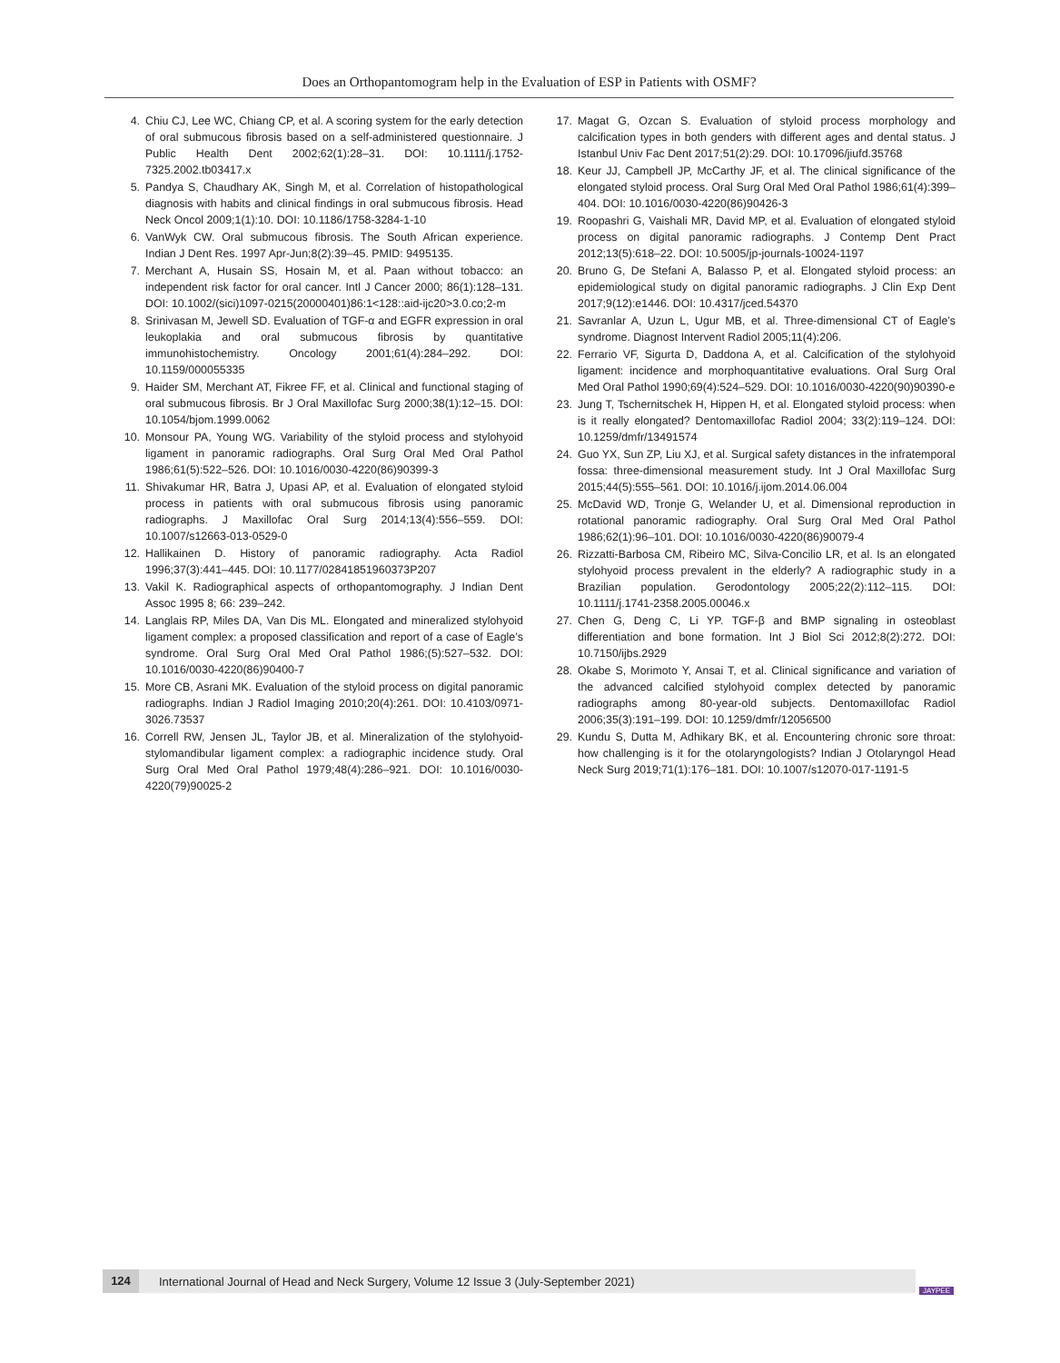Does an Orthopantomogram help in the Evaluation of ESP in Patients with OSMF?
4. Chiu CJ, Lee WC, Chiang CP, et al. A scoring system for the early detection of oral submucous fibrosis based on a self-administered questionnaire. J Public Health Dent 2002;62(1):28–31. DOI: 10.1111/j.1752-7325.2002.tb03417.x
5. Pandya S, Chaudhary AK, Singh M, et al. Correlation of histopathological diagnosis with habits and clinical findings in oral submucous fibrosis. Head Neck Oncol 2009;1(1):10. DOI: 10.1186/1758-3284-1-10
6. VanWyk CW. Oral submucous fibrosis. The South African experience. Indian J Dent Res. 1997 Apr-Jun;8(2):39–45. PMID: 9495135.
7. Merchant A, Husain SS, Hosain M, et al. Paan without tobacco: an independent risk factor for oral cancer. Intl J Cancer 2000; 86(1):128–131. DOI: 10.1002/(sici)1097-0215(20000401)86:1<128::aid-ijc20>3.0.co;2-m
8. Srinivasan M, Jewell SD. Evaluation of TGF-α and EGFR expression in oral leukoplakia and oral submucous fibrosis by quantitative immunohistochemistry. Oncology 2001;61(4):284–292. DOI: 10.1159/000055335
9. Haider SM, Merchant AT, Fikree FF, et al. Clinical and functional staging of oral submucous fibrosis. Br J Oral Maxillofac Surg 2000;38(1):12–15. DOI: 10.1054/bjom.1999.0062
10. Monsour PA, Young WG. Variability of the styloid process and stylohyoid ligament in panoramic radiographs. Oral Surg Oral Med Oral Pathol 1986;61(5):522–526. DOI: 10.1016/0030-4220(86)90399-3
11. Shivakumar HR, Batra J, Upasi AP, et al. Evaluation of elongated styloid process in patients with oral submucous fibrosis using panoramic radiographs. J Maxillofac Oral Surg 2014;13(4):556–559. DOI: 10.1007/s12663-013-0529-0
12. Hallikainen D. History of panoramic radiography. Acta Radiol 1996;37(3):441–445. DOI: 10.1177/02841851960373P207
13. Vakil K. Radiographical aspects of orthopantomography. J Indian Dent Assoc 1995 8; 66: 239–242.
14. Langlais RP, Miles DA, Van Dis ML. Elongated and mineralized stylohyoid ligament complex: a proposed classification and report of a case of Eagle’s syndrome. Oral Surg Oral Med Oral Pathol 1986;(5):527–532. DOI: 10.1016/0030-4220(86)90400-7
15. More CB, Asrani MK. Evaluation of the styloid process on digital panoramic radiographs. Indian J Radiol Imaging 2010;20(4):261. DOI: 10.4103/0971-3026.73537
16. Correll RW, Jensen JL, Taylor JB, et al. Mineralization of the stylohyoid-stylomandibular ligament complex: a radiographic incidence study. Oral Surg Oral Med Oral Pathol 1979;48(4):286–921. DOI: 10.1016/0030-4220(79)90025-2
17. Magat G, Ozcan S. Evaluation of styloid process morphology and calcification types in both genders with different ages and dental status. J Istanbul Univ Fac Dent 2017;51(2):29. DOI: 10.17096/jiufd.35768
18. Keur JJ, Campbell JP, McCarthy JF, et al. The clinical significance of the elongated styloid process. Oral Surg Oral Med Oral Pathol 1986;61(4):399–404. DOI: 10.1016/0030-4220(86)90426-3
19. Roopashri G, Vaishali MR, David MP, et al. Evaluation of elongated styloid process on digital panoramic radiographs. J Contemp Dent Pract 2012;13(5):618–22. DOI: 10.5005/jp-journals-10024-1197
20. Bruno G, De Stefani A, Balasso P, et al. Elongated styloid process: an epidemiological study on digital panoramic radiographs. J Clin Exp Dent 2017;9(12):e1446. DOI: 10.4317/jced.54370
21. Savranlar A, Uzun L, Ugur MB, et al. Three-dimensional CT of Eagle’s syndrome. Diagnost Intervent Radiol 2005;11(4):206.
22. Ferrario VF, Sigurta D, Daddona A, et al. Calcification of the stylohyoid ligament: incidence and morphoquantitative evaluations. Oral Surg Oral Med Oral Pathol 1990;69(4):524–529. DOI: 10.1016/0030-4220(90)90390-e
23. Jung T, Tschernitschek H, Hippen H, et al. Elongated styloid process: when is it really elongated? Dentomaxillofac Radiol 2004; 33(2):119–124. DOI: 10.1259/dmfr/13491574
24. Guo YX, Sun ZP, Liu XJ, et al. Surgical safety distances in the infratemporal fossa: three-dimensional measurement study. Int J Oral Maxillofac Surg 2015;44(5):555–561. DOI: 10.1016/j.ijom.2014.06.004
25. McDavid WD, Tronje G, Welander U, et al. Dimensional reproduction in rotational panoramic radiography. Oral Surg Oral Med Oral Pathol 1986;62(1):96–101. DOI: 10.1016/0030-4220(86)90079-4
26. Rizzatti-Barbosa CM, Ribeiro MC, Silva-Concilio LR, et al. Is an elongated stylohyoid process prevalent in the elderly? A radiographic study in a Brazilian population. Gerodontology 2005;22(2):112–115. DOI: 10.1111/j.1741-2358.2005.00046.x
27. Chen G, Deng C, Li YP. TGF-β and BMP signaling in osteoblast differentiation and bone formation. Int J Biol Sci 2012;8(2):272. DOI: 10.7150/ijbs.2929
28. Okabe S, Morimoto Y, Ansai T, et al. Clinical significance and variation of the advanced calcified stylohyoid complex detected by panoramic radiographs among 80-year-old subjects. Dentomaxillofac Radiol 2006;35(3):191–199. DOI: 10.1259/dmfr/12056500
29. Kundu S, Dutta M, Adhikary BK, et al. Encountering chronic sore throat: how challenging is it for the otolaryngologists? Indian J Otolaryngol Head Neck Surg 2019;71(1):176–181. DOI: 10.1007/s12070-017-1191-5
124 International Journal of Head and Neck Surgery, Volume 12 Issue 3 (July-September 2021)
JAYPEE